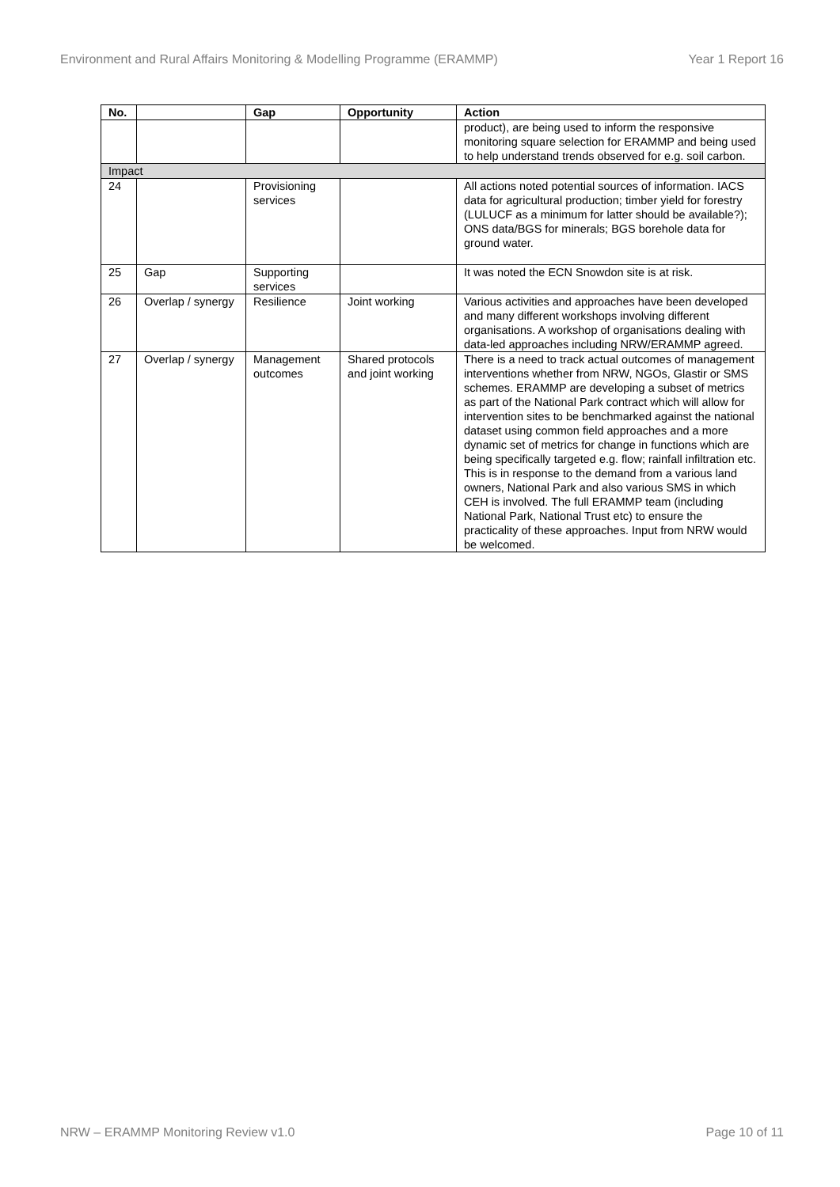Environment and Rural Affairs Monitoring & Modelling Programme (ERAMMP) Year 1 Report 16
| No. | | Gap | Opportunity | Action |
| --- | --- | --- | --- | --- |
| | | | | product), are being used to inform the responsive monitoring square selection for ERAMMP and being used to help understand trends observed for e.g. soil carbon. |
| Impact | | | | |
| 24 | | Provisioning services | | All actions noted potential sources of information. IACS data for agricultural production; timber yield for forestry (LULUCF as a minimum for latter should be available?); ONS data/BGS for minerals; BGS borehole data for ground water. |
| 25 | Gap | Supporting services | | It was noted the ECN Snowdon site is at risk. |
| 26 | Overlap / synergy | Resilience | Joint working | Various activities and approaches have been developed and many different workshops involving different organisations. A workshop of organisations dealing with data-led approaches including NRW/ERAMMP agreed. |
| 27 | Overlap / synergy | Management outcomes | Shared protocols and joint working | There is a need to track actual outcomes of management interventions whether from NRW, NGOs, Glastir or SMS schemes. ERAMMP are developing a subset of metrics as part of the National Park contract which will allow for intervention sites to be benchmarked against the national dataset using common field approaches and a more dynamic set of metrics for change in functions which are being specifically targeted e.g. flow; rainfall infiltration etc. This is in response to the demand from a various land owners, National Park and also various SMS in which CEH is involved. The full ERAMMP team (including National Park, National Trust etc) to ensure the practicality of these approaches. Input from NRW would be welcomed. |
NRW – ERAMMP Monitoring Review v1.0 Page 10 of 11